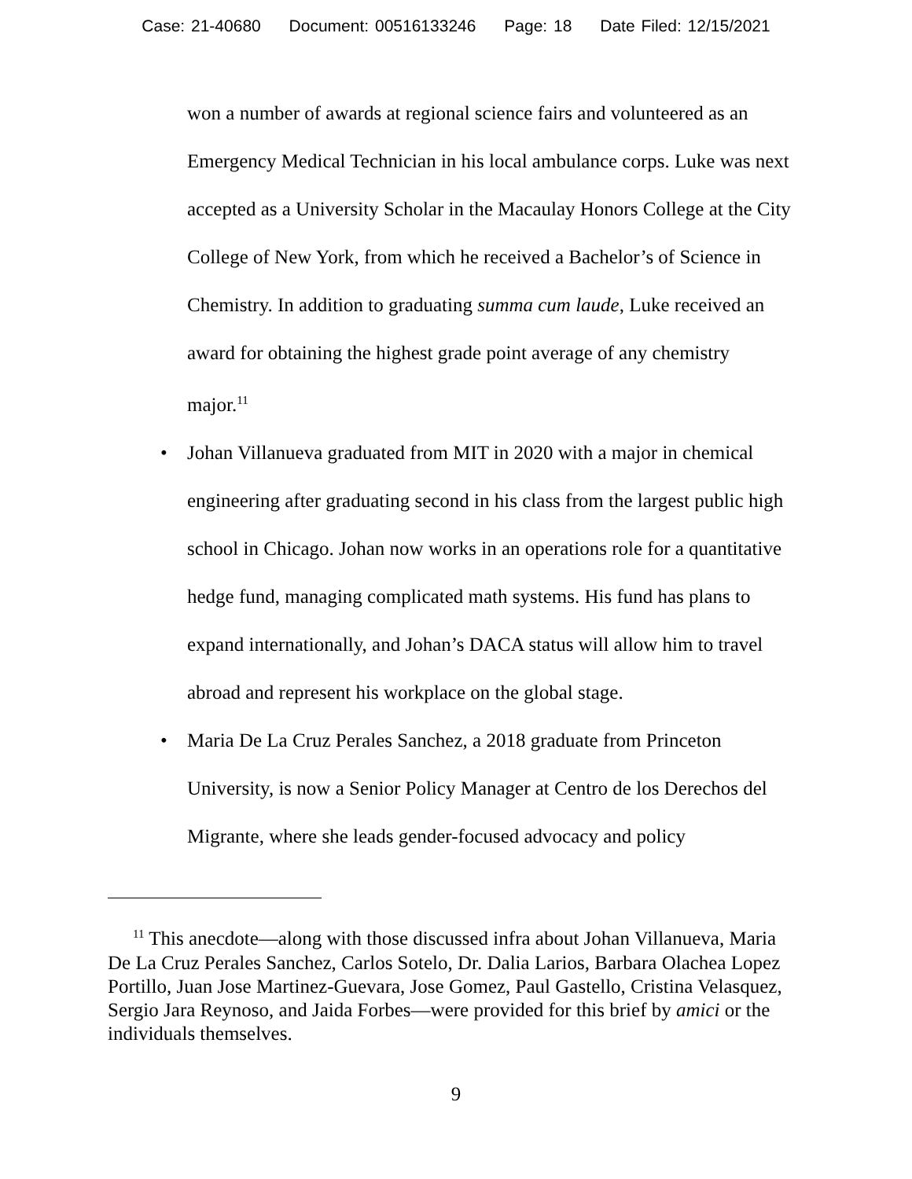Case: 21-40680 Document: 00516133246 Page: 18 Date Filed: 12/15/2021
won a number of awards at regional science fairs and volunteered as an Emergency Medical Technician in his local ambulance corps. Luke was next accepted as a University Scholar in the Macaulay Honors College at the City College of New York, from which he received a Bachelor’s of Science in Chemistry. In addition to graduating summa cum laude, Luke received an award for obtaining the highest grade point average of any chemistry major.<sup>11</sup>
• Johan Villanueva graduated from MIT in 2020 with a major in chemical engineering after graduating second in his class from the largest public high school in Chicago. Johan now works in an operations role for a quantitative hedge fund, managing complicated math systems. His fund has plans to expand internationally, and Johan’s DACA status will allow him to travel abroad and represent his workplace on the global stage.
• Maria De La Cruz Perales Sanchez, a 2018 graduate from Princeton University, is now a Senior Policy Manager at Centro de los Derechos del Migrante, where she leads gender-focused advocacy and policy
<sup>11</sup> This anecdote—along with those discussed infra about Johan Villanueva, Maria De La Cruz Perales Sanchez, Carlos Sotelo, Dr. Dalia Larios, Barbara Olachea Lopez Portillo, Juan Jose Martinez-Guevara, Jose Gomez, Paul Gastello, Cristina Velasquez, Sergio Jara Reynoso, and Jaida Forbes—were provided for this brief by amici or the individuals themselves.
9